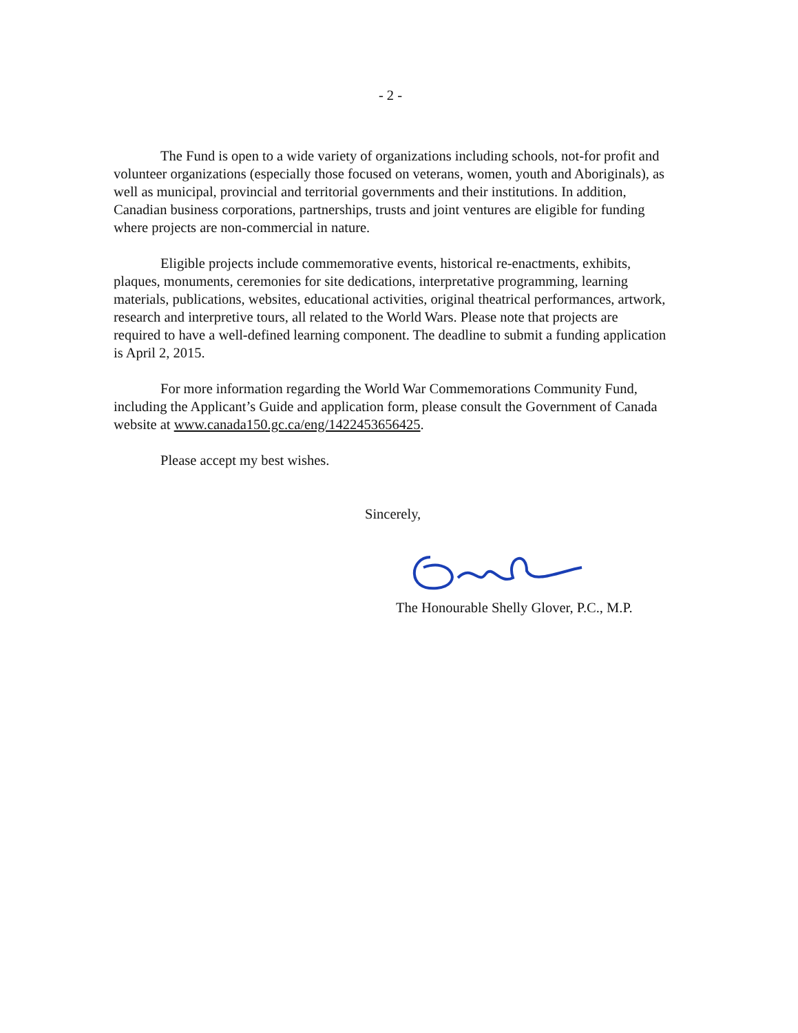- 2 -
The Fund is open to a wide variety of organizations including schools, not-for profit and volunteer organizations (especially those focused on veterans, women, youth and Aboriginals), as well as municipal, provincial and territorial governments and their institutions. In addition, Canadian business corporations, partnerships, trusts and joint ventures are eligible for funding where projects are non-commercial in nature.
Eligible projects include commemorative events, historical re-enactments, exhibits, plaques, monuments, ceremonies for site dedications, interpretative programming, learning materials, publications, websites, educational activities, original theatrical performances, artwork, research and interpretive tours, all related to the World Wars. Please note that projects are required to have a well-defined learning component. The deadline to submit a funding application is April 2, 2015.
For more information regarding the World War Commemorations Community Fund, including the Applicant’s Guide and application form, please consult the Government of Canada website at www.canada150.gc.ca/eng/1422453656425.
Please accept my best wishes.
Sincerely,
The Honourable Shelly Glover, P.C., M.P.